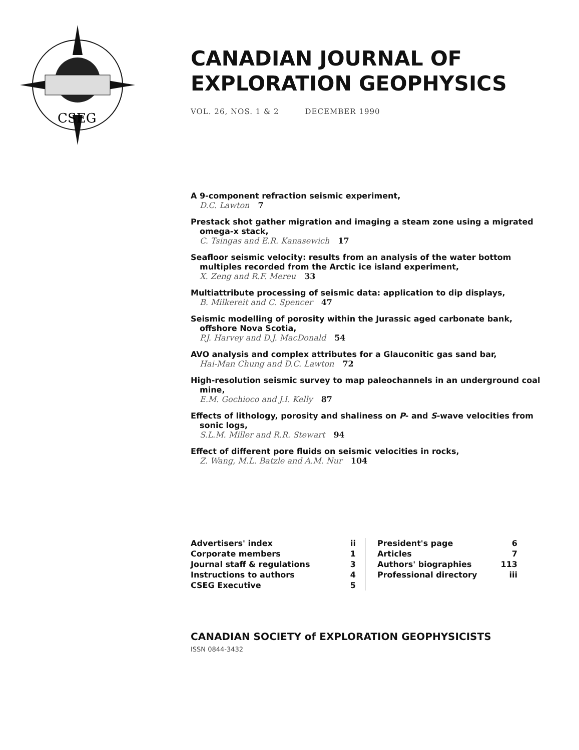CSEG
CANADIAN JOURNAL OF
EXPLORATION GEOPHYSICS
VOL. 26, NOS. 1 & 2 DECEMBER 1990
A 9-component refraction seismic experiment,
D.C. Lawton 7
Prestack shot gather migration and imaging a steam zone using a migrated omega-x stack,
C. Tsingas and E.R. Kanasewich 17
Seafloor seismic velocity: results from an analysis of the water bottom multiples recorded from the Arctic ice island experiment,
X. Zeng and R.F. Mereu 33
Multiattribute processing of seismic data: application to dip displays,
B. Milkereit and C. Spencer 47
Seismic modelling of porosity within the Jurassic aged carbonate bank, offshore Nova Scotia,
P.J. Harvey and D.J. MacDonald 54
AVO analysis and complex attributes for a Glauconitic gas sand bar,
Hai-Man Chung and D.C. Lawton 72
High-resolution seismic survey to map paleochannels in an underground coal mine,
E.M. Gochioco and J.I. Kelly 87
Effects of lithology, porosity and shaliness on P- and S-wave velocities from sonic logs,
S.L.M. Miller and R.R. Stewart 94
Effect of different pore fluids on seismic velocities in rocks,
Z. Wang, M.L. Batzle and A.M. Nur 104
| Advertisers' index | ii | President's page | 6 |
| Corporate members | 1 | Articles | 7 |
| Journal staff & regulations | 3 | Authors' biographies | 113 |
| Instructions to authors | 4 | Professional directory | iii |
| CSEG Executive | 5 | | |
CANADIAN SOCIETY of EXPLORATION GEOPHYSICISTS
ISSN 0844-3432